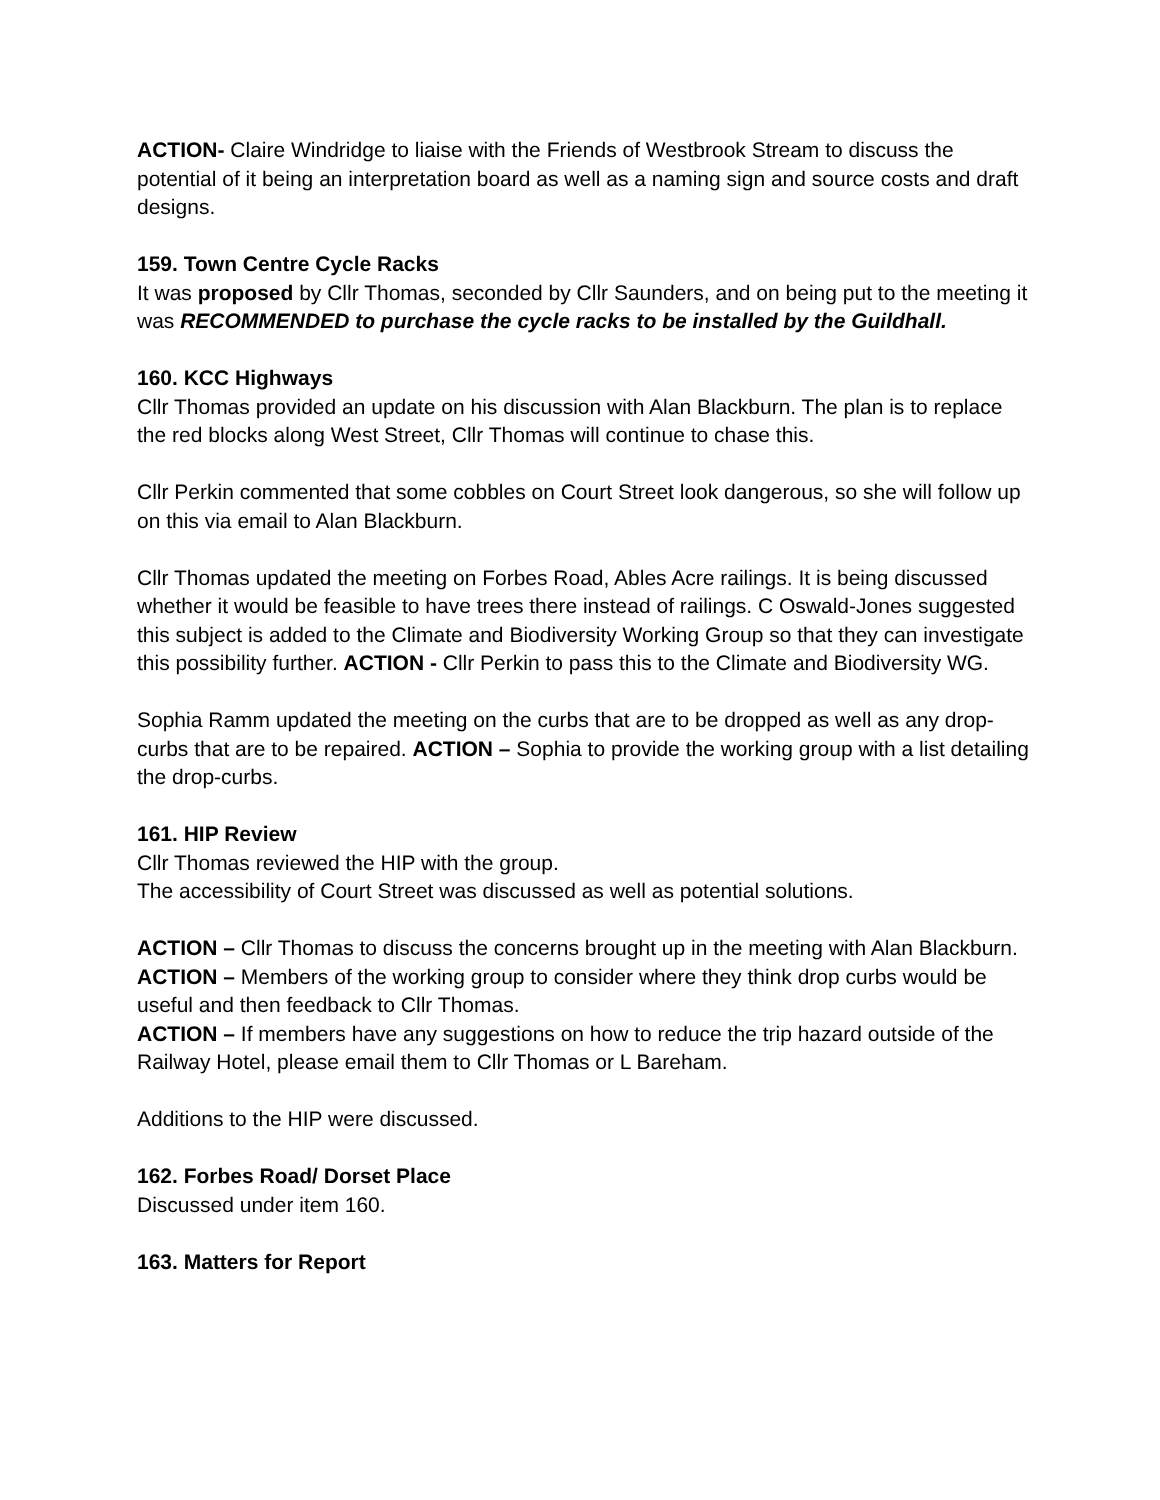ACTION- Claire Windridge to liaise with the Friends of Westbrook Stream to discuss the potential of it being an interpretation board as well as a naming sign and source costs and draft designs.
159. Town Centre Cycle Racks
It was proposed by Cllr Thomas, seconded by Cllr Saunders, and on being put to the meeting it was RECOMMENDED to purchase the cycle racks to be installed by the Guildhall.
160. KCC Highways
Cllr Thomas provided an update on his discussion with Alan Blackburn. The plan is to replace the red blocks along West Street, Cllr Thomas will continue to chase this.
Cllr Perkin commented that some cobbles on Court Street look dangerous, so she will follow up on this via email to Alan Blackburn.
Cllr Thomas updated the meeting on Forbes Road, Ables Acre railings. It is being discussed whether it would be feasible to have trees there instead of railings. C Oswald-Jones suggested this subject is added to the Climate and Biodiversity Working Group so that they can investigate this possibility further. ACTION - Cllr Perkin to pass this to the Climate and Biodiversity WG.
Sophia Ramm updated the meeting on the curbs that are to be dropped as well as any drop-curbs that are to be repaired. ACTION – Sophia to provide the working group with a list detailing the drop-curbs.
161. HIP Review
Cllr Thomas reviewed the HIP with the group.
The accessibility of Court Street was discussed as well as potential solutions.
ACTION – Cllr Thomas to discuss the concerns brought up in the meeting with Alan Blackburn.
ACTION – Members of the working group to consider where they think drop curbs would be useful and then feedback to Cllr Thomas.
ACTION – If members have any suggestions on how to reduce the trip hazard outside of the Railway Hotel, please email them to Cllr Thomas or L Bareham.
Additions to the HIP were discussed.
162. Forbes Road/ Dorset Place
Discussed under item 160.
163. Matters for Report